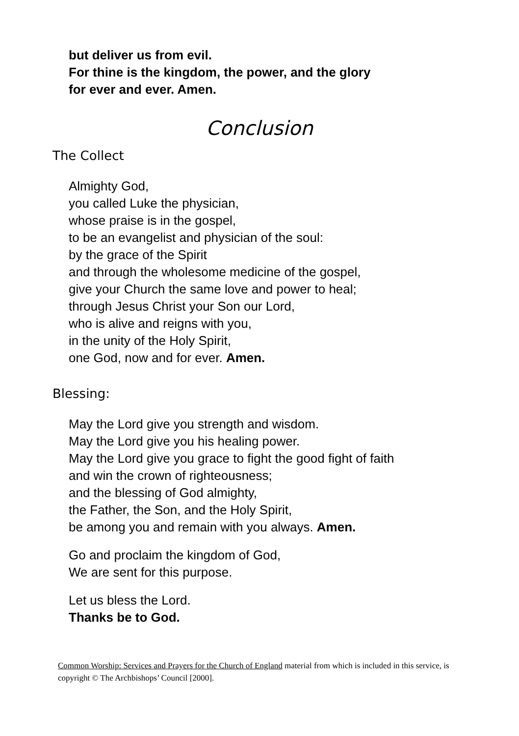but deliver us from evil.
For thine is the kingdom, the power, and the glory
for ever and ever. Amen.
Conclusion
The Collect
Almighty God,
you called Luke the physician,
whose praise is in the gospel,
to be an evangelist and physician of the soul:
by the grace of the Spirit
and through the wholesome medicine of the gospel,
give your Church the same love and power to heal;
through Jesus Christ your Son our Lord,
who is alive and reigns with you,
in the unity of the Holy Spirit,
one God, now and for ever. Amen.
Blessing:
May the Lord give you strength and wisdom.
May the Lord give you his healing power.
May the Lord give you grace to fight the good fight of faith
and win the crown of righteousness;
and the blessing of God almighty,
the Father, the Son, and the Holy Spirit,
be among you and remain with you always. Amen.
Go and proclaim the kingdom of God,
We are sent for this purpose.
Let us bless the Lord.
Thanks be to God.
Common Worship: Services and Prayers for the Church of England material from which is included in this service, is copyright © The Archbishops’ Council [2000].